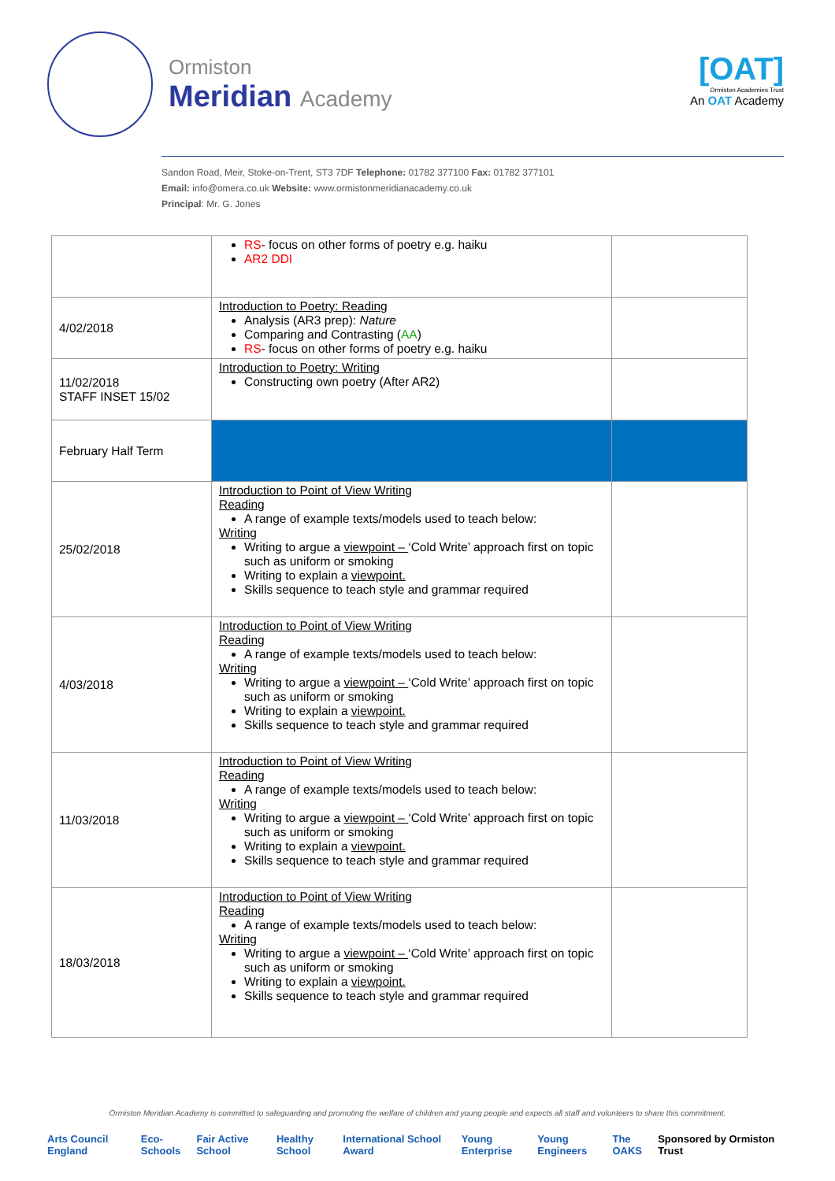Ormiston
Meridian Academy
[OAT]
Ormiston Academies Trust
An OAT Academy
Sandon Road, Meir, Stoke-on-Trent, ST3 7DF Telephone: 01782 377100 Fax: 01782 377101
Email: info@omera.co.uk Website: www.ormistonmeridianacademy.co.uk
Principal: Mr. G. Jones
| | RS - focus on other forms of poetry e.g. haiku AR2 DDI | |
| 4/02/2018 | Introduction to Poetry: Reading Analysis (AR3 prep): Nature Comparing and Contrasting ( AA ) RS - focus on other forms of poetry e.g. haiku | |
| 11/02/2018 STAFF INSET 15/02 | Introduction to Poetry: Writing Constructing own poetry (After AR2) | |
| February Half Term | | |
| 25/02/2018 | Introduction to Point of View Writing Reading A range of example texts/models used to teach below: Writing Writing to argue a viewpoint – ‘Cold Write’ approach first on topic such as uniform or smoking Writing to explain a viewpoint. Skills sequence to teach style and grammar required | |
| 4/03/2018 | Introduction to Point of View Writing Reading A range of example texts/models used to teach below: Writing Writing to argue a viewpoint – ‘Cold Write’ approach first on topic such as uniform or smoking Writing to explain a viewpoint. Skills sequence to teach style and grammar required | |
| 11/03/2018 | Introduction to Point of View Writing Reading A range of example texts/models used to teach below: Writing Writing to argue a viewpoint – ‘Cold Write’ approach first on topic such as uniform or smoking Writing to explain a viewpoint. Skills sequence to teach style and grammar required | |
| 18/03/2018 | Introduction to Point of View Writing Reading A range of example texts/models used to teach below: Writing Writing to argue a viewpoint – ‘Cold Write’ approach first on topic such as uniform or smoking Writing to explain a viewpoint. Skills sequence to teach style and grammar required | |
Ormiston Meridian Academy is committed to safeguarding and promoting the welfare of children and young people and expects all staff and volunteers to share this commitment.
Arts Council England Eco-Schools Fair Active School Healthy School International School Award Young Enterprise Young Engineers The OAKS Sponsored by Ormiston Trust